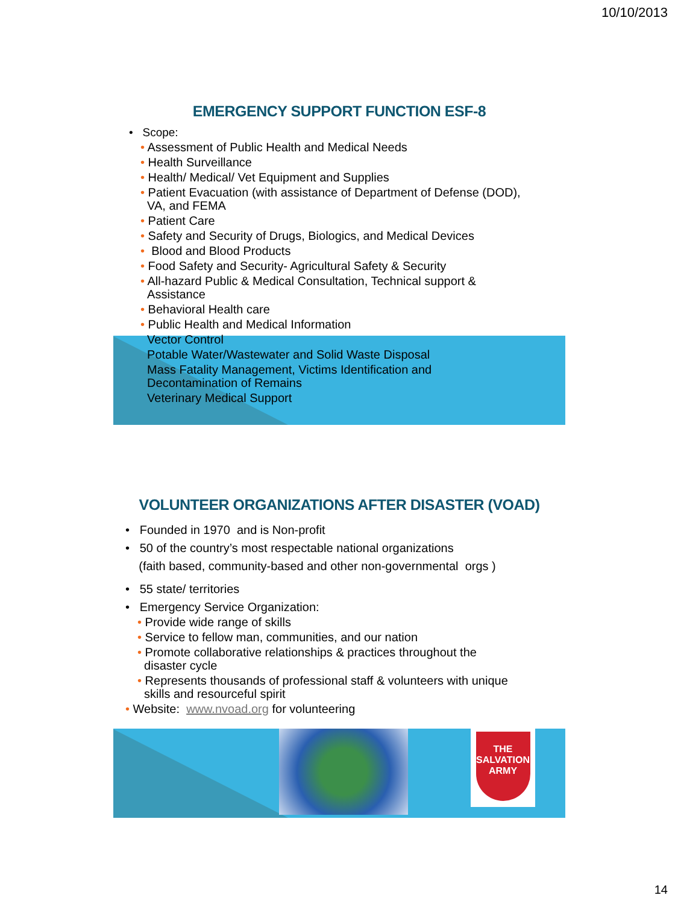10/10/2013
EMERGENCY SUPPORT FUNCTION ESF-8
• Scope:
• Assessment of Public Health and Medical Needs
• Health Surveillance
• Health/ Medical/ Vet Equipment and Supplies
• Patient Evacuation (with assistance of Department of Defense (DOD),
VA, and FEMA
• Patient Care
• Safety and Security of Drugs, Biologics, and Medical Devices
• Blood and Blood Products
• Food Safety and Security- Agricultural Safety & Security
• All-hazard Public & Medical Consultation, Technical support &
Assistance
• Behavioral Health care
• Public Health and Medical Information
Vector Control
Potable Water/Wastewater and Solid Waste Disposal
Mass Fatality Management, Victims Identification and
Decontamination of Remains
Veterinary Medical Support
THE SALVATION ARMY
VOLUNTEER ORGANIZATIONS AFTER DISASTER (VOAD)
• Founded in 1970 and is Non-profit
• 50 of the country’s most respectable national organizations
(faith based, community-based and other non-governmental orgs )
• 55 state/ territories
• Emergency Service Organization:
• Provide wide range of skills
• Service to fellow man, communities, and our nation
• Promote collaborative relationships & practices throughout the
disaster cycle
• Represents thousands of professional staff & volunteers with unique
skills and resourceful spirit
• Website: www.nvoad.org for volunteering
14